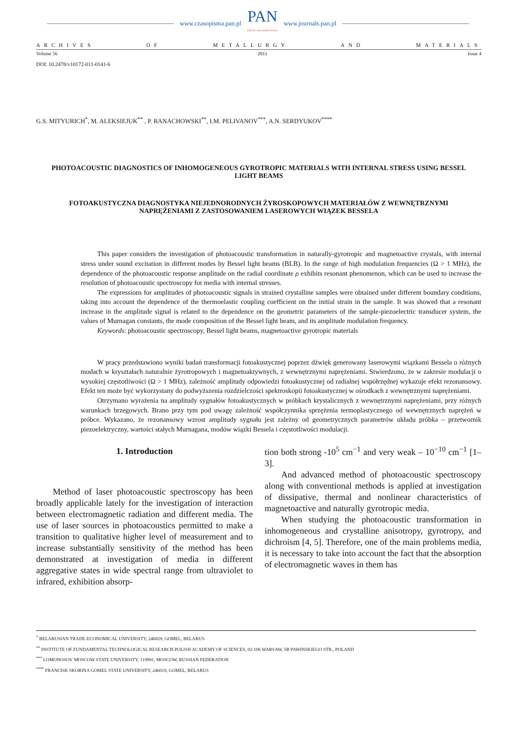www.czasopisma.pan.pl
PAN
POLSKA AKADEMIA NAUK
www.journals.pan.pl
ARCHIVES OF METALLURGY AND MATERIALS
Volume 56 2011 Issue 4
DOI: 10.2478/v10172-011-0141-6
G.S. MITYURICH<sup>*</sup>, M. ALEKSIEJUK<sup>**</sup> , P. RANACHOWSKI<sup>**</sup>, I.M. PELIVANOV<sup>***</sup>, A.N. SERDYUKOV<sup>****</sup>
PHOTOACOUSTIC DIAGNOSTICS OF INHOMOGENEOUS GYROTROPIC MATERIALS WITH INTERNAL STRESS USING BESSEL LIGHT BEAMS
FOTOAKUSTYCZNA DIAGNOSTYKA NIEJEDNORODNYCH ŻYROSKOPOWYCH MATERIAŁÓW Z WEWNĘTRZNYMI NAPRĘŻENIAMI Z ZASTOSOWANIEM LASEROWYCH WIĄZEK BESSELA
This paper considers the investigation of photoacoustic transformation in naturally-gyrotropic and magnetoactive crystals, with internal stress under sound excitation in different modes by Bessel light beams (BLB). In the range of high modulation frequencies (Ω > 1 MHz), the dependence of the photoacoustic response amplitude on the radial coordinate ρ exhibits resonant phenomenon, which can be used to increase the resolution of photoacoustic spectroscopy for media with internal stresses.
The expressions for amplitudes of photoacoustic signals in strained crystalline samples were obtained under different boundary conditions, taking into account the dependence of the thermoelastic coupling coefficient on the initial strain in the sample. It was showed that a resonant increase in the amplitude signal is related to the dependence on the geometric parameters of the sample-piezoelectric transducer system, the values of Murnagan constants, the mode composition of the Bessel light beam, and its amplitude modulation frequency.
Keywords: photoacoustic spectroscopy, Bessel light beams, magnetoactive gyrotropic materials
W pracy przedstawiono wyniki badań transformacji fotoakustycznej poprzez dźwięk generowany laserowymi wiązkami Bessela o różnych modach w kryształach naturalnie żyrotropowych i magnetoaktywnych, z wewnętrznymi naprężeniami. Stwierdzono, że w zakresie modulacji o wysokiej częstotliwości (Ω > 1 MHz), zależność amplitudy odpowiedzi fotoakustycznej od radialnej współrzędnej wykazuje efekt rezonansowy. Efekt ten może być wykorzystany do podwyższenia rozdzielczości spektroskopii fotoakustycznej w ośrodkach z wewnętrznymi naprężeniami.
Otrzymano wyrażenia na amplitudy sygnałów fotoakustycznych w próbkach krystalicznych z wewnętrznymi naprężeniami, przy różnych warunkach brzegowych. Brano przy tym pod uwagę zależność współczynnika sprzężenia termoplastycznego od wewnętrznych naprężeń w próbce. Wykazano, że rezonansowy wzrost amplitudy sygnału jest zależny od geometrycznych parametrów układu próbka – przetwornik piezoelektryczny, wartości stałych Murnagana, modów wiązki Bessela i częstotliwości modulacji.
1. Introduction
Method of laser photoacoustic spectroscopy has been broadly applicable lately for the investigation of interaction between electromagnetic radiation and different media. The use of laser sources in photoacoustics permitted to make a transition to qualitative higher level of measurement and to increase substantially sensitivity of the method has been demonstrated at investigation of media in different aggregative states in wide spectral range from ultraviolet to infrared, exhibition absorp-
tion both strong -10<sup>5</sup> cm<sup>−1</sup> and very weak – 10<sup>−10</sup> cm<sup>−1</sup> [1–3].
And advanced method of photoacoustic spectroscopy along with conventional methods is applied at investigation of dissipative, thermal and nonlinear characteristics of magnetoactive and naturally gyrotropic media.
When studying the photoacoustic transformation in inhomogeneous and crystalline anisotropy, gyrotropy, and dichroism [4, 5]. Therefore, one of the main problems media, it is necessary to take into account the fact that the absorption of electromagnetic waves in them has
<sup>*</sup> BELARUSIAN TRADE-ECONOMICAL UNIVERSITY, 246029, GOMEL, BELARUS
<sup>**</sup> INSTITUTE OF FUNDAMENTAL TECHNOLOGICAL RESEARCH POLISH ACADEMY OF SCIENCES, 02-106 WARSAW, 5B PAWINSKIEGO STR., POLAND
<sup>***</sup> LOMONOSOV MOSCOW STATE UNIVERSITY, 119991, MOSCOW, RUSSIAN FEDERATION
<sup>****</sup> FRANCISK SKORINA GOMEL STATE UNIVERSITY, 246019, GOMEL, BELARUS